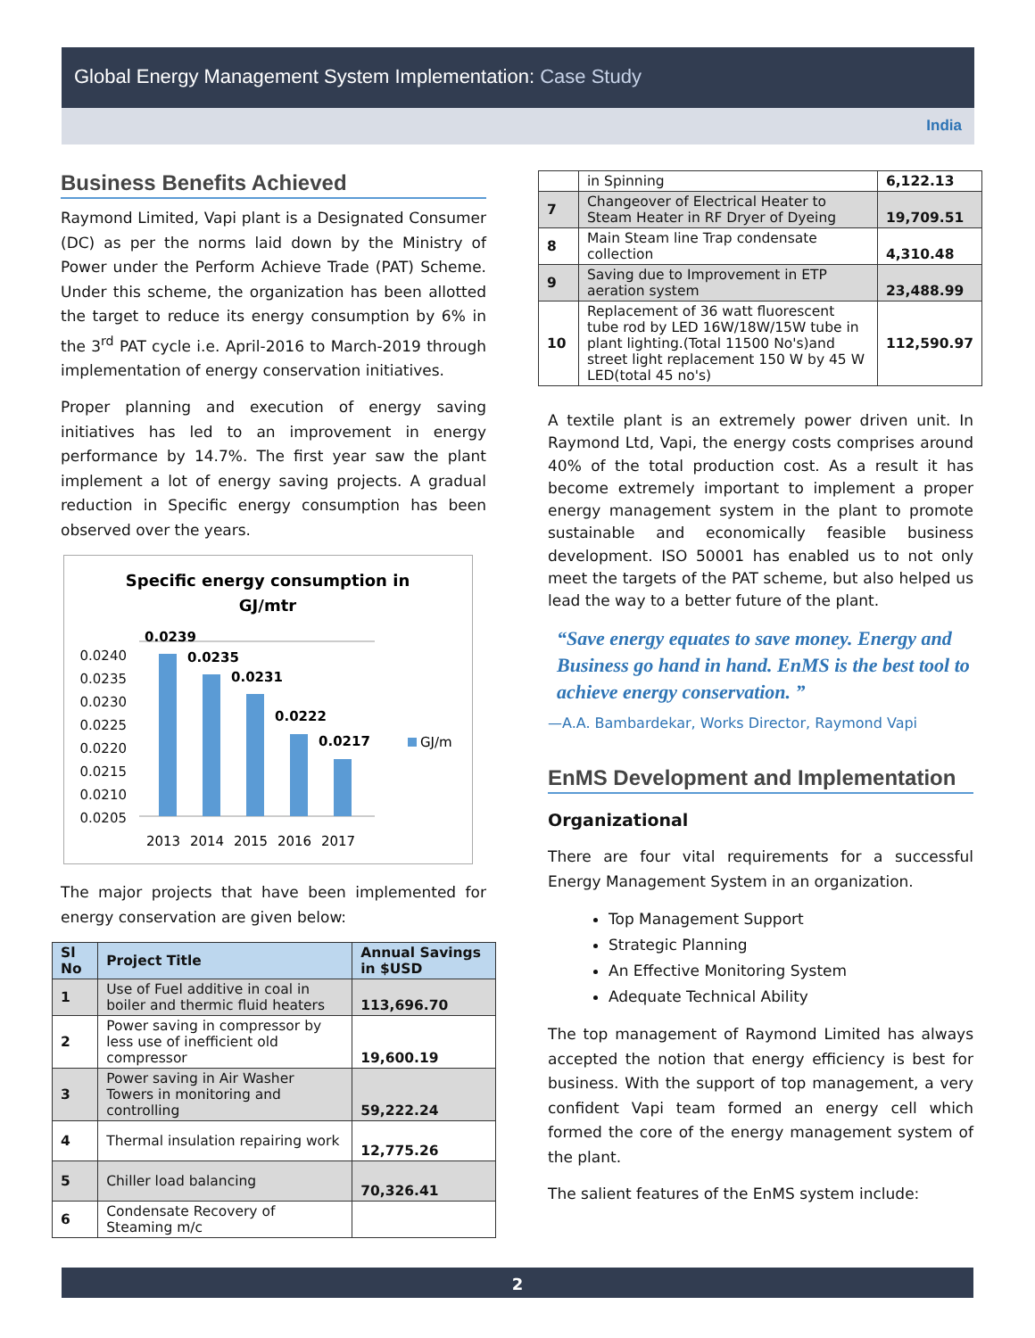Global Energy Management System Implementation: Case Study
India
Business Benefits Achieved
Raymond Limited, Vapi plant is a Designated Consumer (DC) as per the norms laid down by the Ministry of Power under the Perform Achieve Trade (PAT) Scheme. Under this scheme, the organization has been allotted the target to reduce its energy consumption by 6% in the 3<sup>rd</sup> PAT cycle i.e. April-2016 to March-2019 through implementation of energy conservation initiatives.
Proper planning and execution of energy saving initiatives has led to an improvement in energy performance by 14.7%. The first year saw the plant implement a lot of energy saving projects. A gradual reduction in Specific energy consumption has been observed over the years.
Specific energy consumption in
GJ/mtr
0.0240
0.0235
0.0230
0.0225
0.0220
0.0215
0.0210
0.0205
0.0239
0.0235
0.0231
0.0222
0.0217
2013
2014
2015
2016
2017
GJ/m
The major projects that have been implemented for energy conservation are given below:
| Sl No | Project Title | Annual Savings in $USD |
| --- | --- | --- |
| 1 | Use of Fuel additive in coal in boiler and thermic fluid heaters | 113,696.70 |
| 2 | Power saving in compressor by less use of inefficient old compressor | 19,600.19 |
| 3 | Power saving in Air Washer Towers in monitoring and controlling | 59,222.24 |
| 4 | Thermal insulation repairing work | 12,775.26 |
| 5 | Chiller load balancing | 70,326.41 |
| 6 | Condensate Recovery of Steaming m/c | |
| | in Spinning | 6,122.13 |
| 7 | Changeover of Electrical Heater to Steam Heater in RF Dryer of Dyeing | 19,709.51 |
| 8 | Main Steam line Trap condensate collection | 4,310.48 |
| 9 | Saving due to Improvement in ETP aeration system | 23,488.99 |
| 10 | Replacement of 36 watt fluorescent tube rod by LED 16W/18W/15W tube in plant lighting.(Total 11500 No's)and street light replacement 150 W by 45 W LED(total 45 no's) | 112,590.97 |
A textile plant is an extremely power driven unit. In Raymond Ltd, Vapi, the energy costs comprises around 40% of the total production cost. As a result it has become extremely important to implement a proper energy management system in the plant to promote sustainable and economically feasible business development. ISO 50001 has enabled us to not only meet the targets of the PAT scheme, but also helped us lead the way to a better future of the plant.
“Save energy equates to save money. Energy and Business go hand in hand. EnMS is the best tool to achieve energy conservation. ”
—A.A. Bambardekar, Works Director, Raymond Vapi
EnMS Development and Implementation
Organizational
There are four vital requirements for a successful Energy Management System in an organization.
Top Management Support
Strategic Planning
An Effective Monitoring System
Adequate Technical Ability
The top management of Raymond Limited has always accepted the notion that energy efficiency is best for business. With the support of top management, a very confident Vapi team formed an energy cell which formed the core of the energy management system of the plant.
The salient features of the EnMS system include:
2